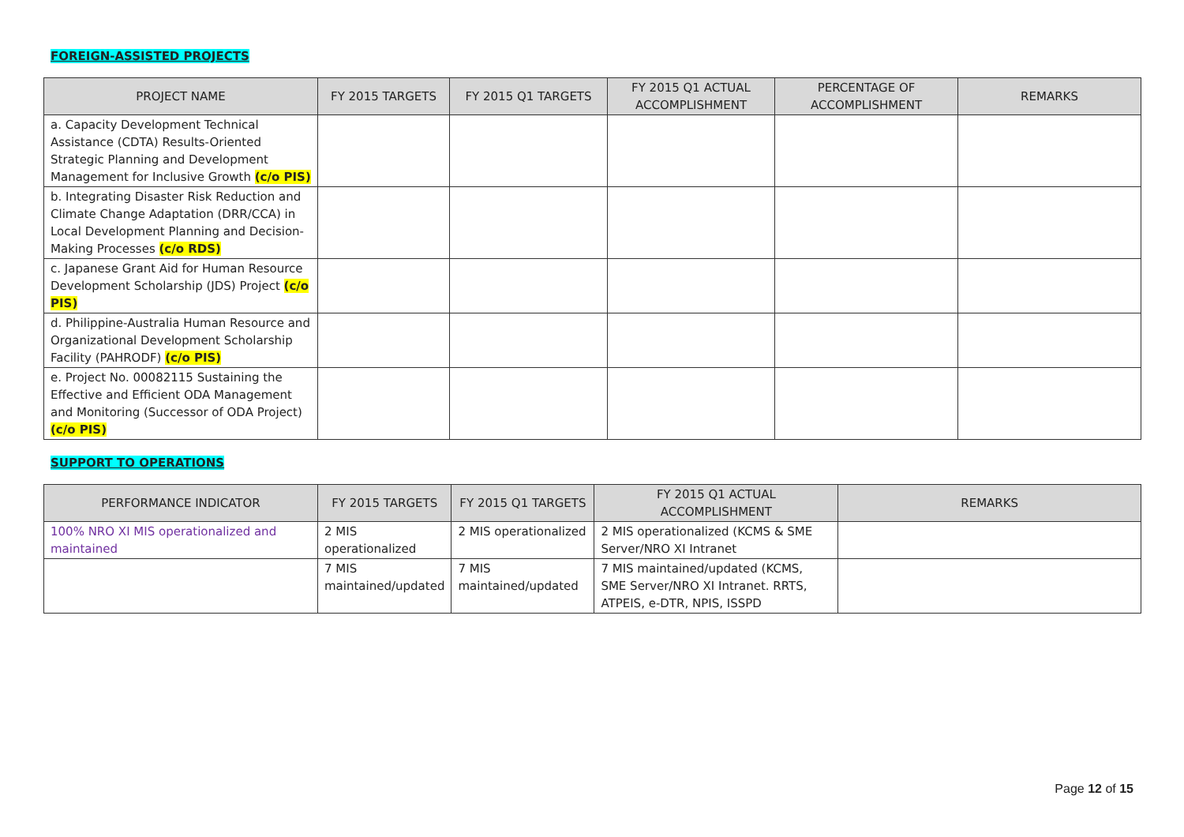FOREIGN-ASSISTED PROJECTS
| PROJECT NAME | FY 2015 TARGETS | FY 2015 Q1 TARGETS | FY 2015 Q1 ACTUAL ACCOMPLISHMENT | PERCENTAGE OF ACCOMPLISHMENT | REMARKS |
| --- | --- | --- | --- | --- | --- |
| a. Capacity Development Technical Assistance (CDTA) Results-Oriented Strategic Planning and Development Management for Inclusive Growth (c/o PIS) | | | | | |
| b. Integrating Disaster Risk Reduction and Climate Change Adaptation (DRR/CCA) in Local Development Planning and Decision-Making Processes (c/o RDS) | | | | | |
| c. Japanese Grant Aid for Human Resource Development Scholarship (JDS) Project (c/o PIS) | | | | | |
| d. Philippine-Australia Human Resource and Organizational Development Scholarship Facility (PAHRODF) (c/o PIS) | | | | | |
| e. Project No. 00082115 Sustaining the Effective and Efficient ODA Management and Monitoring (Successor of ODA Project) (c/o PIS) | | | | | |
SUPPORT TO OPERATIONS
| PERFORMANCE INDICATOR | FY 2015 TARGETS | FY 2015 Q1 TARGETS | FY 2015 Q1 ACTUAL ACCOMPLISHMENT | REMARKS |
| --- | --- | --- | --- | --- |
| 100% NRO XI MIS operationalized and maintained | 2 MIS operationalized | 2 MIS operationalized | 2 MIS operationalized (KCMS & SME Server/NRO XI Intranet | |
| | 7 MIS maintained/updated | 7 MIS maintained/updated | 7 MIS maintained/updated (KCMS, SME Server/NRO XI Intranet. RRTS, ATPEIS, e-DTR, NPIS, ISSPD | |
Page 12 of 15